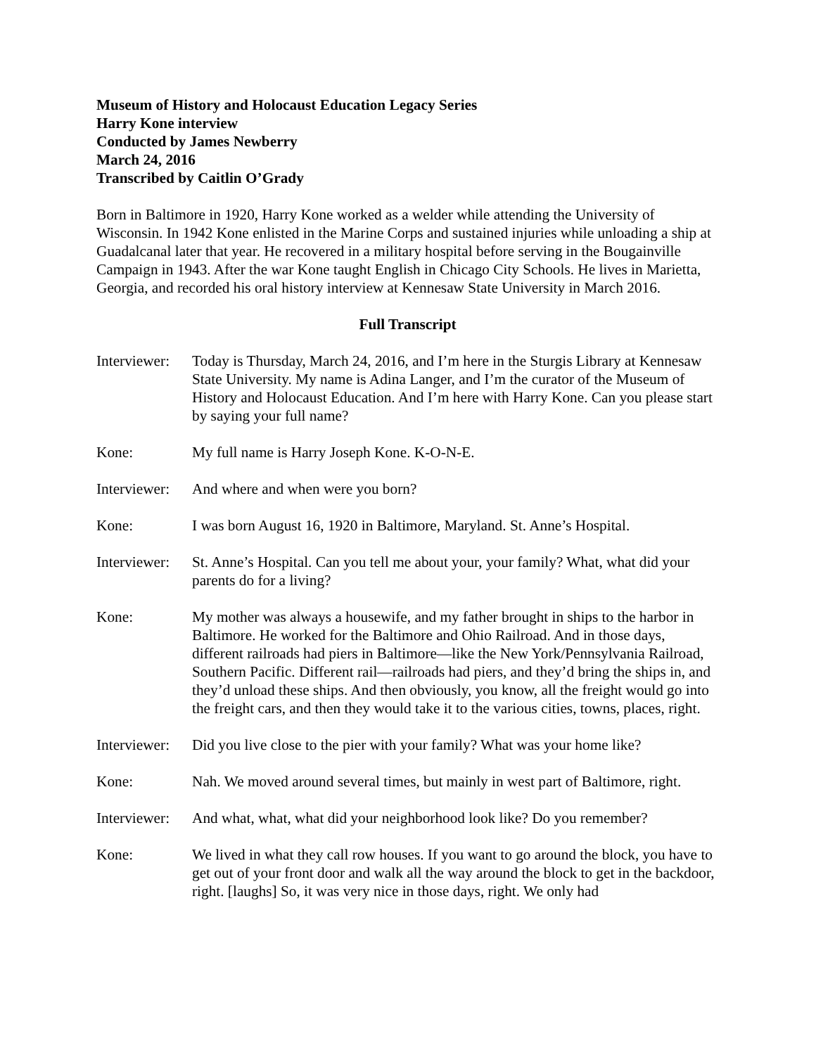Museum of History and Holocaust Education Legacy Series
Harry Kone interview
Conducted by James Newberry
March 24, 2016
Transcribed by Caitlin O’Grady
Born in Baltimore in 1920, Harry Kone worked as a welder while attending the University of Wisconsin. In 1942 Kone enlisted in the Marine Corps and sustained injuries while unloading a ship at Guadalcanal later that year. He recovered in a military hospital before serving in the Bougainville Campaign in 1943. After the war Kone taught English in Chicago City Schools. He lives in Marietta, Georgia, and recorded his oral history interview at Kennesaw State University in March 2016.
Full Transcript
Interviewer:
Today is Thursday, March 24, 2016, and I’m here in the Sturgis Library at Kennesaw State University. My name is Adina Langer, and I’m the curator of the Museum of History and Holocaust Education. And I’m here with Harry Kone. Can you please start by saying your full name?
Kone: My full name is Harry Joseph Kone. K-O-N-E.
Interviewer:
And where and when were you born?
Kone: I was born August 16, 1920 in Baltimore, Maryland. St. Anne’s Hospital.
Interviewer:
St. Anne’s Hospital. Can you tell me about your, your family? What, what did your parents do for a living?
Kone: My mother was always a housewife, and my father brought in ships to the harbor in Baltimore. He worked for the Baltimore and Ohio Railroad. And in those days, different railroads had piers in Baltimore—like the New York/Pennsylvania Railroad, Southern Pacific. Different rail—railroads had piers, and they’d bring the ships in, and they’d unload these ships. And then obviously, you know, all the freight would go into the freight cars, and then they would take it to the various cities, towns, places, right.
Interviewer:
Did you live close to the pier with your family? What was your home like?
Kone: Nah. We moved around several times, but mainly in west part of Baltimore, right.
Interviewer:
And what, what, what did your neighborhood look like? Do you remember?
Kone: We lived in what they call row houses. If you want to go around the block, you have to get out of your front door and walk all the way around the block to get in the backdoor, right. [laughs] So, it was very nice in those days, right. We only had